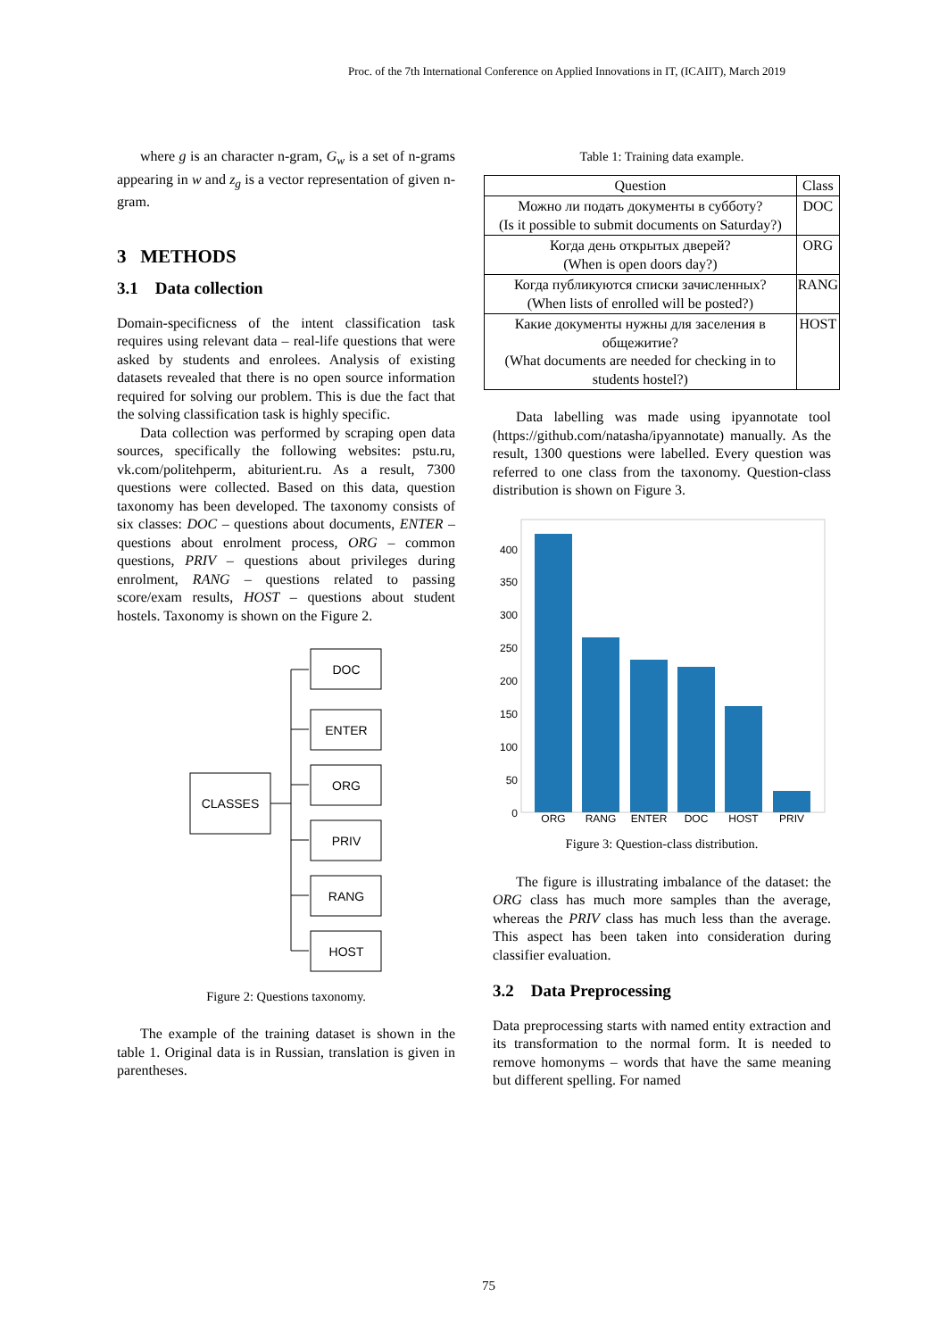Proc. of the 7th International Conference on Applied Innovations in IT, (ICAIIT), March 2019
where g is an character n-gram, G<sub>w</sub> is a set of n-grams appearing in w and z<sub>g</sub> is a vector representation of given n-gram.
3 METHODS
3.1 Data collection
Domain-specificness of the intent classification task requires using relevant data – real-life questions that were asked by students and enrolees. Analysis of existing datasets revealed that there is no open source information required for solving our problem. This is due the fact that the solving classification task is highly specific.
Data collection was performed by scraping open data sources, specifically the following websites: pstu.ru, vk.com/politehperm, abiturient.ru. As a result, 7300 questions were collected. Based on this data, question taxonomy has been developed. The taxonomy consists of six classes: DOC – questions about documents, ENTER – questions about enrolment process, ORG – common questions, PRIV – questions about privileges during enrolment, RANG – questions related to passing score/exam results, HOST – questions about student hostels. Taxonomy is shown on the Figure 2.
CLASSES
DOC
ENTER
ORG
PRIV
RANG
HOST
Figure 2: Questions taxonomy.
The example of the training dataset is shown in the table 1. Original data is in Russian, translation is given in parentheses.
Table 1: Training data example.
| Question | Class |
| --- | --- |
| Можно ли подать документы в субботу? (Is it possible to submit documents on Saturday?) | DOC |
| Когда день открытых дверей? (When is open doors day?) | ORG |
| Когда публикуются списки зачисленных? (When lists of enrolled will be posted?) | RANG |
| Какие документы нужны для заселения в общежитие? (What documents are needed for checking in to students hostel?) | HOST |
Data labelling was made using ipyannotate tool (https://github.com/natasha/ipyannotate) manually. As the result, 1300 questions were labelled. Every question was referred to one class from the taxonomy. Question-class distribution is shown on Figure 3.
400
350
300
250
200
150
100
50
0
ORG
RANG
ENTER
DOC
HOST
PRIV
Figure 3: Question-class distribution.
The figure is illustrating imbalance of the dataset: the ORG class has much more samples than the average, whereas the PRIV class has much less than the average. This aspect has been taken into consideration during classifier evaluation.
3.2 Data Preprocessing
Data preprocessing starts with named entity extraction and its transformation to the normal form. It is needed to remove homonyms – words that have the same meaning but different spelling. For named
75